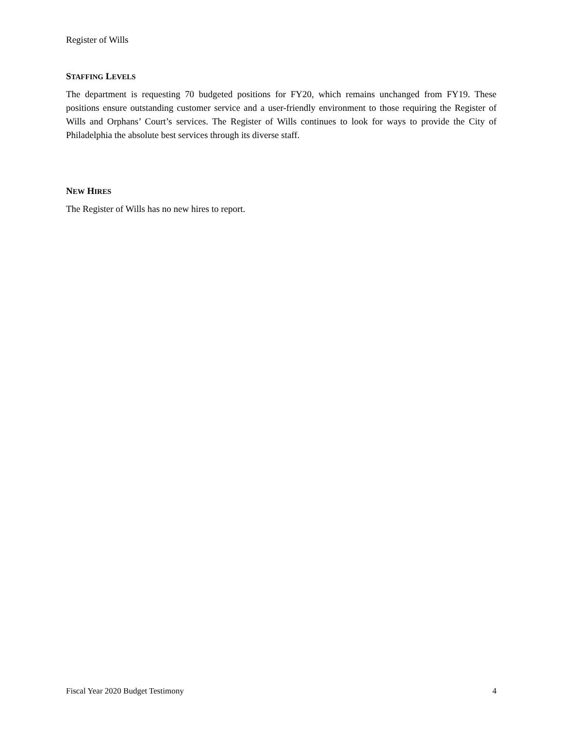Register of Wills
STAFFING LEVELS
The department is requesting 70 budgeted positions for FY20, which remains unchanged from FY19. These positions ensure outstanding customer service and a user-friendly environment to those requiring the Register of Wills and Orphans’ Court’s services. The Register of Wills continues to look for ways to provide the City of Philadelphia the absolute best services through its diverse staff.
NEW HIRES
The Register of Wills has no new hires to report.
Fiscal Year 2020 Budget Testimony 4